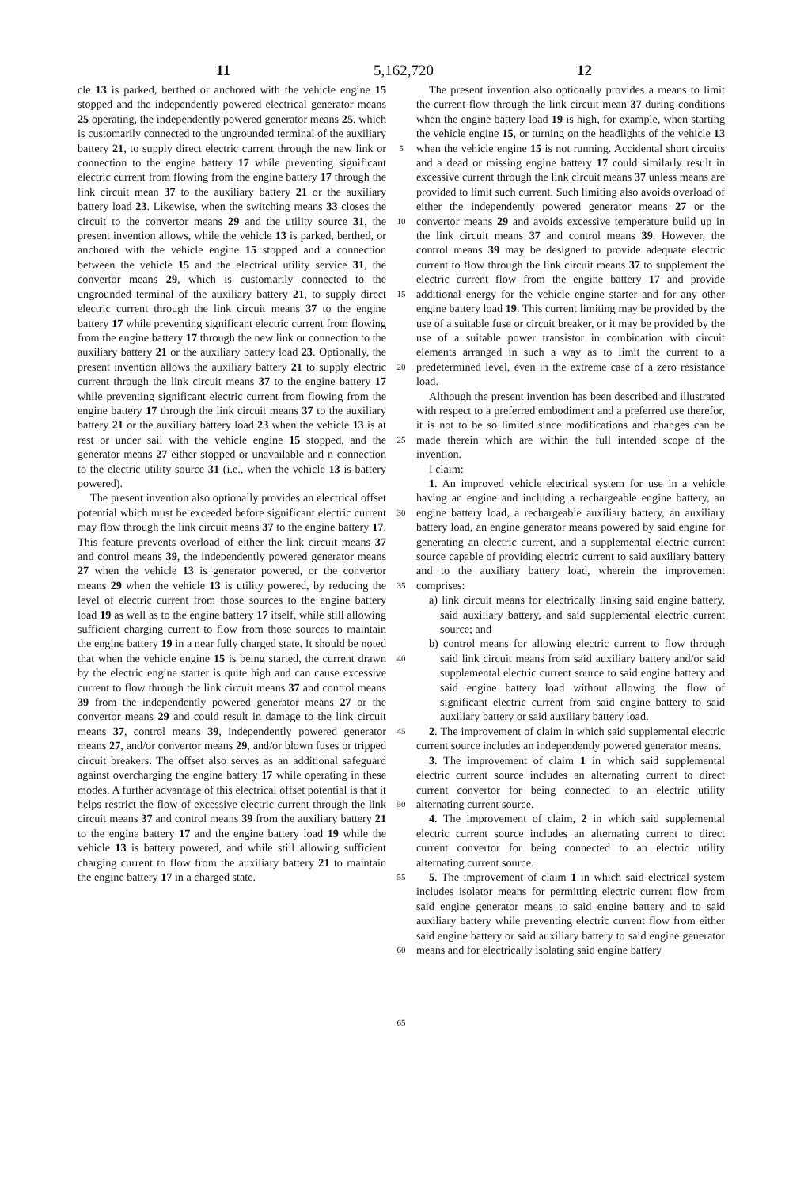11 5,162,720 12
cle 13 is parked, berthed or anchored with the vehicle engine 15 stopped and the independently powered electrical generator means 25 operating, the independently powered generator means 25, which is customarily connected to the ungrounded terminal of the auxiliary battery 21, to supply direct electric current through the new link or connection to the engine battery 17 while preventing significant electric current from flowing from the engine battery 17 through the link circuit mean 37 to the auxiliary battery 21 or the auxiliary battery load 23. Likewise, when the switching means 33 closes the circuit to the convertor means 29 and the utility source 31, the present invention allows, while the vehicle 13 is parked, berthed, or anchored with the vehicle engine 15 stopped and a connection between the vehicle 15 and the electrical utility service 31, the convertor means 29, which is customarily connected to the ungrounded terminal of the auxiliary battery 21, to supply direct electric current through the link circuit means 37 to the engine battery 17 while preventing significant electric current from flowing from the engine battery 17 through the new link or connection to the auxiliary battery 21 or the auxiliary battery load 23. Optionally, the present invention allows the auxiliary battery 21 to supply electric current through the link circuit means 37 to the engine battery 17 while preventing significant electric current from flowing from the engine battery 17 through the link circuit means 37 to the auxiliary battery 21 or the auxiliary battery load 23 when the vehicle 13 is at rest or under sail with the vehicle engine 15 stopped, and the generator means 27 either stopped or unavailable and n connection to the electric utility source 31 (i.e., when the vehicle 13 is battery powered).
The present invention also optionally provides an electrical offset potential which must be exceeded before significant electric current may flow through the link circuit means 37 to the engine battery 17. This feature prevents overload of either the link circuit means 37 and control means 39, the independently powered generator means 27 when the vehicle 13 is generator powered, or the convertor means 29 when the vehicle 13 is utility powered, by reducing the level of electric current from those sources to the engine battery load 19 as well as to the engine battery 17 itself, while still allowing sufficient charging current to flow from those sources to maintain the engine battery 19 in a near fully charged state. It should be noted that when the vehicle engine 15 is being started, the current drawn by the electric engine starter is quite high and can cause excessive current to flow through the link circuit means 37 and control means 39 from the independently powered generator means 27 or the convertor means 29 and could result in damage to the link circuit means 37, control means 39, independently powered generator means 27, and/or convertor means 29, and/or blown fuses or tripped circuit breakers. The offset also serves as an additional safeguard against overcharging the engine battery 17 while operating in these modes. A further advantage of this electrical offset potential is that it helps restrict the flow of excessive electric current through the link circuit means 37 and control means 39 from the auxiliary battery 21 to the engine battery 17 and the engine battery load 19 while the vehicle 13 is battery powered, and while still allowing sufficient charging current to flow from the auxiliary battery 21 to maintain the engine battery 17 in a charged state.
5
10
15
20
25
30
35
40
45
50
55
60
65
The present invention also optionally provides a means to limit the current flow through the link circuit mean 37 during conditions when the engine battery load 19 is high, for example, when starting the vehicle engine 15, or turning on the headlights of the vehicle 13 when the vehicle engine 15 is not running. Accidental short circuits and a dead or missing engine battery 17 could similarly result in excessive current through the link circuit means 37 unless means are provided to limit such current. Such limiting also avoids overload of either the independently powered generator means 27 or the convertor means 29 and avoids excessive temperature build up in the link circuit means 37 and control means 39. However, the control means 39 may be designed to provide adequate electric current to flow through the link circuit means 37 to supplement the electric current flow from the engine battery 17 and provide additional energy for the vehicle engine starter and for any other engine battery load 19. This current limiting may be provided by the use of a suitable fuse or circuit breaker, or it may be provided by the use of a suitable power transistor in combination with circuit elements arranged in such a way as to limit the current to a predetermined level, even in the extreme case of a zero resistance load.
Although the present invention has been described and illustrated with respect to a preferred embodiment and a preferred use therefor, it is not to be so limited since modifications and changes can be made therein which are within the full intended scope of the invention.
I claim:
1. An improved vehicle electrical system for use in a vehicle having an engine and including a rechargeable engine battery, an engine battery load, a rechargeable auxiliary battery, an auxiliary battery load, an engine generator means powered by said engine for generating an electric current, and a supplemental electric current source capable of providing electric current to said auxiliary battery and to the auxiliary battery load, wherein the improvement comprises:
a) link circuit means for electrically linking said engine battery, said auxiliary battery, and said supplemental electric current source; and
b) control means for allowing electric current to flow through said link circuit means from said auxiliary battery and/or said supplemental electric current source to said engine battery and said engine battery load without allowing the flow of significant electric current from said engine battery to said auxiliary battery or said auxiliary battery load.
2. The improvement of claim in which said supplemental electric current source includes an independently powered generator means.
3. The improvement of claim 1 in which said supplemental electric current source includes an alternating current to direct current convertor for being connected to an electric utility alternating current source.
4. The improvement of claim, 2 in which said supplemental electric current source includes an alternating current to direct current convertor for being connected to an electric utility alternating current source.
5. The improvement of claim 1 in which said electrical system includes isolator means for permitting electric current flow from said engine generator means to said engine battery and to said auxiliary battery while preventing electric current flow from either said engine battery or said auxiliary battery to said engine generator means and for electrically isolating said engine battery